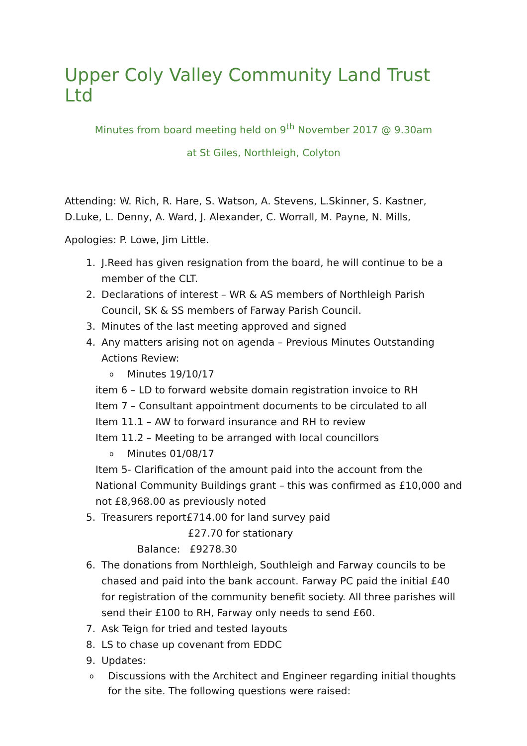Upper Coly Valley Community Land Trust Ltd
Minutes from board meeting held on 9<sup>th</sup> November 2017 @ 9.30am
at St Giles, Northleigh, Colyton
Attending: W. Rich, R. Hare, S. Watson, A. Stevens, L.Skinner, S. Kastner, D.Luke, L. Denny, A. Ward, J. Alexander, C. Worrall, M. Payne, N. Mills,
Apologies: P. Lowe, Jim Little.
1. J.Reed has given resignation from the board, he will continue to be a member of the CLT.
2. Declarations of interest – WR & AS members of Northleigh Parish Council, SK & SS members of Farway Parish Council.
3. Minutes of the last meeting approved and signed
4. Any matters arising not on agenda – Previous Minutes Outstanding Actions Review:
o Minutes 19/10/17
item 6 – LD to forward website domain registration invoice to RH
Item 7 – Consultant appointment documents to be circulated to all
Item 11.1 – AW to forward insurance and RH to review
Item 11.2 – Meeting to be arranged with local councillors
o Minutes 01/08/17
Item 5- Clarification of the amount paid into the account from the National Community Buildings grant – this was confirmed as £10,000 and not £8,968.00 as previously noted
5. Treasurers report£714.00 for land survey paid
£27.70 for stationary
Balance: £9278.30
6. The donations from Northleigh, Southleigh and Farway councils to be chased and paid into the bank account. Farway PC paid the initial £40 for registration of the community benefit society. All three parishes will send their £100 to RH, Farway only needs to send £60.
7. Ask Teign for tried and tested layouts
8. LS to chase up covenant from EDDC
9. Updates:
o Discussions with the Architect and Engineer regarding initial thoughts for the site. The following questions were raised: